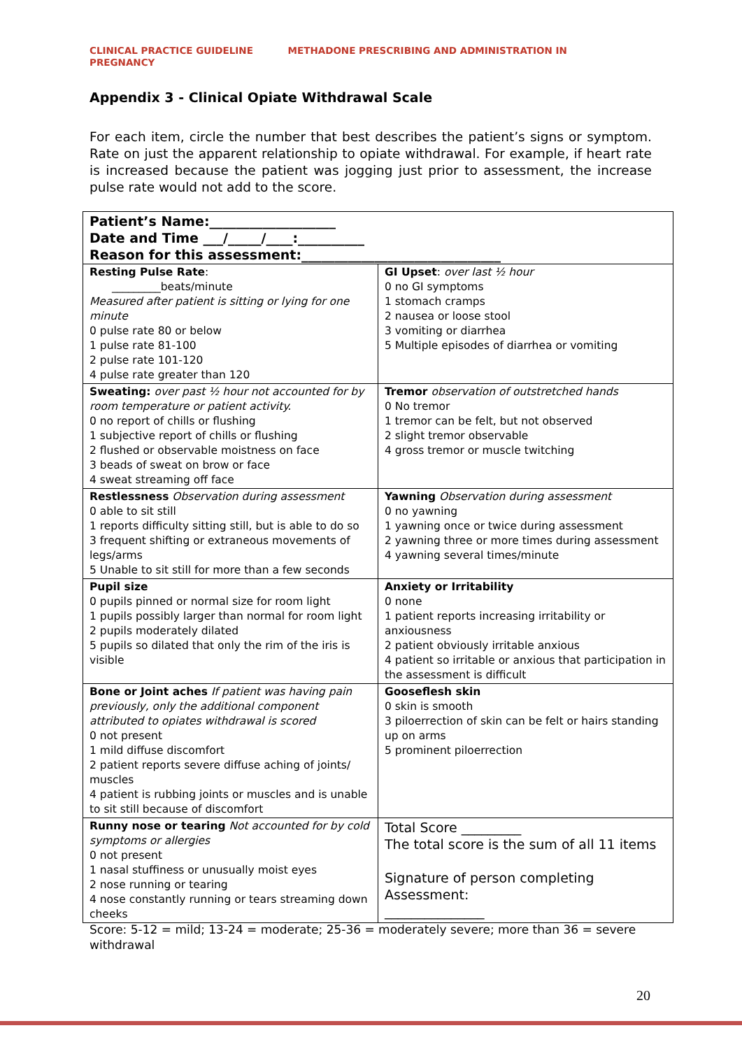CLINICAL PRACTICE GUIDELINE METHADONE PRESCRIBING AND ADMINISTRATION IN
PREGNANCY
Appendix 3 - Clinical Opiate Withdrawal Scale
For each item, circle the number that best describes the patient’s signs or symptom. Rate on just the apparent relationship to opiate withdrawal. For example, if heart rate is increased because the patient was jogging just prior to assessment, the increase pulse rate would not add to the score.
| Patient’s Name:___________________ Date and Time ___/_____/____:__________ Reason for this assessment:______________________________ | |
| Resting Pulse Rate : _________beats/minute Measured after patient is sitting or lying for one minute 0 pulse rate 80 or below 1 pulse rate 81-100 2 pulse rate 101-120 4 pulse rate greater than 120 | GI Upset : over last ½ hour 0 no GI symptoms 1 stomach cramps 2 nausea or loose stool 3 vomiting or diarrhea 5 Multiple episodes of diarrhea or vomiting |
| Sweating: over past ½ hour not accounted for by room temperature or patient activity. 0 no report of chills or flushing 1 subjective report of chills or flushing 2 flushed or observable moistness on face 3 beads of sweat on brow or face 4 sweat streaming off face | Tremor observation of outstretched hands 0 No tremor 1 tremor can be felt, but not observed 2 slight tremor observable 4 gross tremor or muscle twitching |
| Restlessness Observation during assessment 0 able to sit still 1 reports difficulty sitting still, but is able to do so 3 frequent shifting or extraneous movements of legs/arms 5 Unable to sit still for more than a few seconds | Yawning Observation during assessment 0 no yawning 1 yawning once or twice during assessment 2 yawning three or more times during assessment 4 yawning several times/minute |
| Pupil size 0 pupils pinned or normal size for room light 1 pupils possibly larger than normal for room light 2 pupils moderately dilated 5 pupils so dilated that only the rim of the iris is visible | Anxiety or Irritability 0 none 1 patient reports increasing irritability or anxiousness 2 patient obviously irritable anxious 4 patient so irritable or anxious that participation in the assessment is difficult |
| Bone or Joint aches If patient was having pain previously, only the additional component attributed to opiates withdrawal is scored 0 not present 1 mild diffuse discomfort 2 patient reports severe diffuse aching of joints/ muscles 4 patient is rubbing joints or muscles and is unable to sit still because of discomfort | Gooseflesh skin 0 skin is smooth 3 piloerrection of skin can be felt or hairs standing up on arms 5 prominent piloerrection |
| Runny nose or tearing Not accounted for by cold symptoms or allergies 0 not present 1 nasal stuffiness or unusually moist eyes 2 nose running or tearing 4 nose constantly running or tears streaming down cheeks | Total Score _________ The total score is the sum of all 11 items Signature of person completing Assessment: _______________ |
Score: 5-12 = mild; 13-24 = moderate; 25-36 = moderately severe; more than 36 = severe withdrawal
20